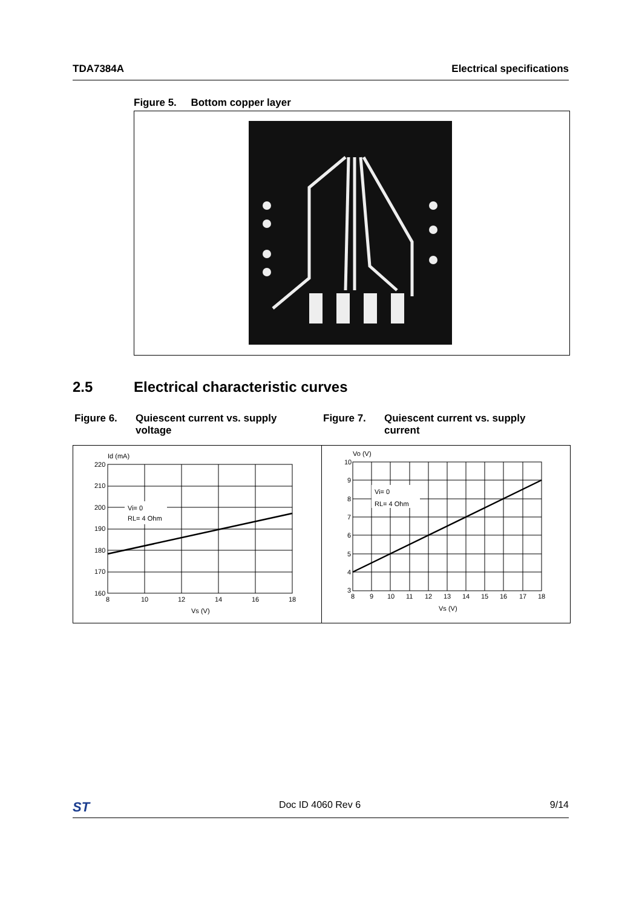TDA7384A Electrical specifications
Figure 5. Bottom copper layer
2.5 Electrical characteristic curves
Figure 6. Quiescent current vs. supply voltage
Figure 7. Quiescent current vs. supply current
Id (mA)
Vi= 0
RL= 4 Ohm
220
210
200
190
180
170
160
8
10
12
14
16
18
Vs (V)
Vo (V)
Vi= 0
RL= 4 Ohm
10
9
8
7
6
5
4
3
8
9
10
11
12
13
14
15
16
17
18
Vs (V)
ST Doc ID 4060 Rev 6 9/14